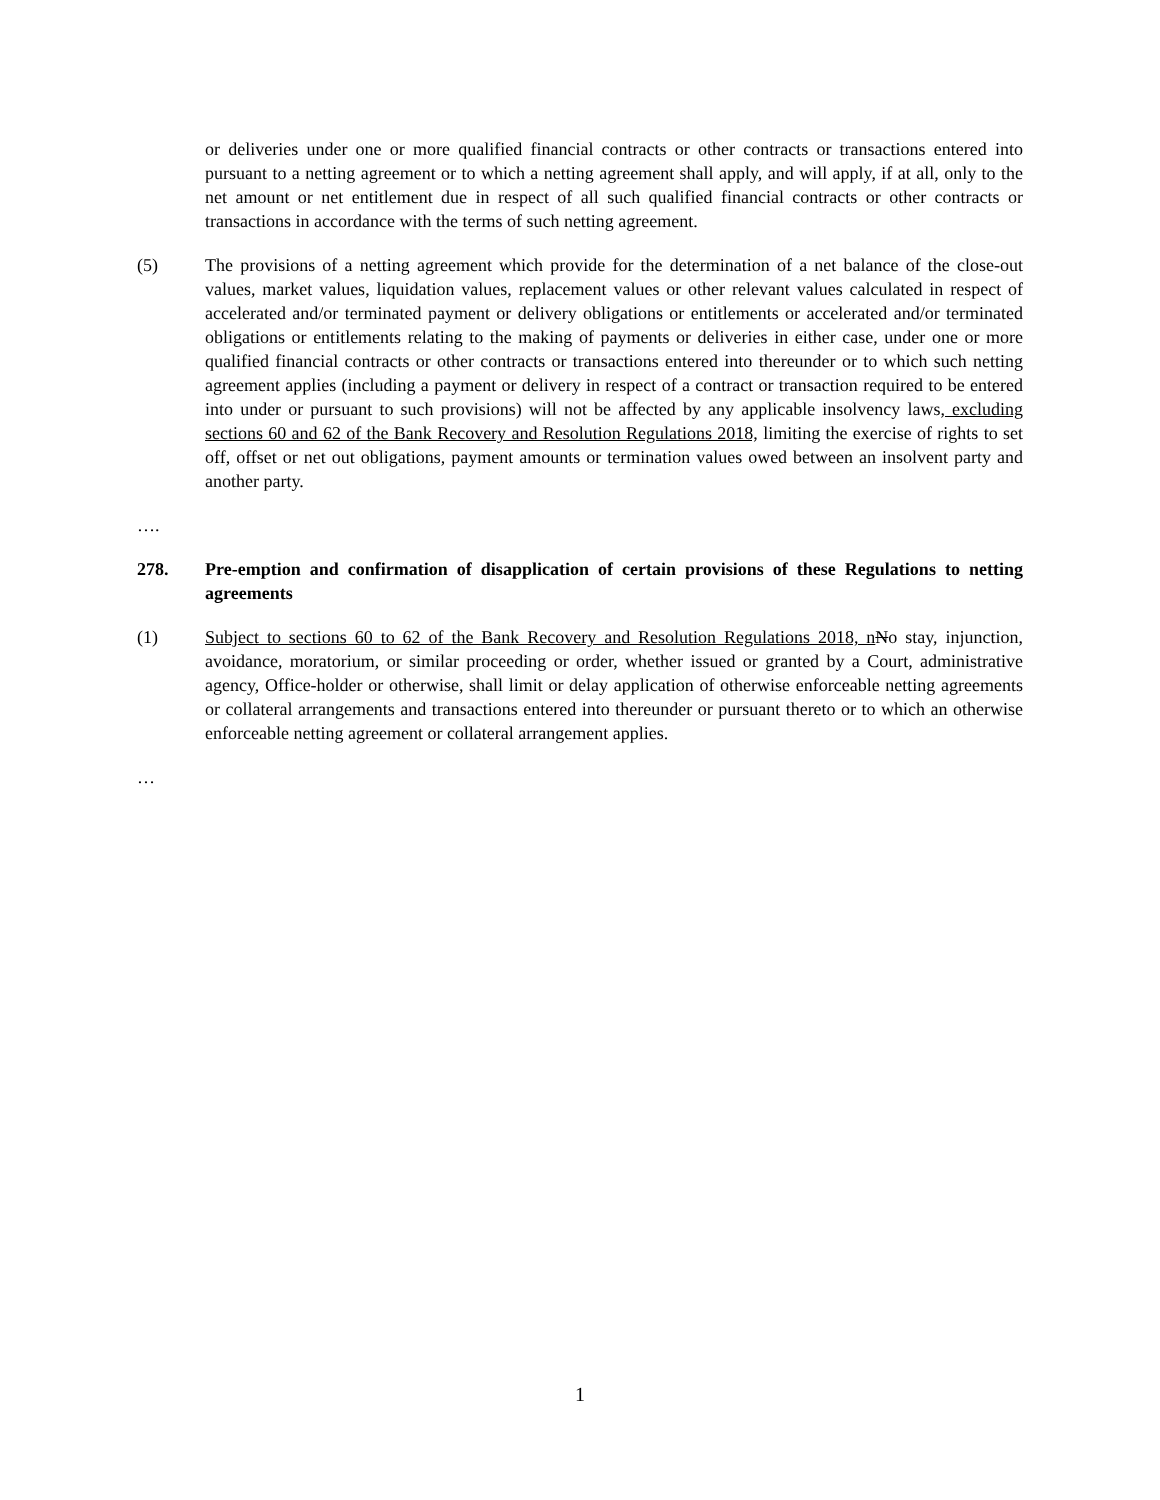or deliveries under one or more qualified financial contracts or other contracts or transactions entered into pursuant to a netting agreement or to which a netting agreement shall apply, and will apply, if at all, only to the net amount or net entitlement due in respect of all such qualified financial contracts or other contracts or transactions in accordance with the terms of such netting agreement.
(5) The provisions of a netting agreement which provide for the determination of a net balance of the close-out values, market values, liquidation values, replacement values or other relevant values calculated in respect of accelerated and/or terminated payment or delivery obligations or entitlements or accelerated and/or terminated obligations or entitlements relating to the making of payments or deliveries in either case, under one or more qualified financial contracts or other contracts or transactions entered into thereunder or to which such netting agreement applies (including a payment or delivery in respect of a contract or transaction required to be entered into under or pursuant to such provisions) will not be affected by any applicable insolvency laws, excluding sections 60 and 62 of the Bank Recovery and Resolution Regulations 2018, limiting the exercise of rights to set off, offset or net out obligations, payment amounts or termination values owed between an insolvent party and another party.
….
278. Pre-emption and confirmation of disapplication of certain provisions of these Regulations to netting agreements
(1) Subject to sections 60 to 62 of the Bank Recovery and Resolution Regulations 2018, n No stay, injunction, avoidance, moratorium, or similar proceeding or order, whether issued or granted by a Court, administrative agency, Office-holder or otherwise, shall limit or delay application of otherwise enforceable netting agreements or collateral arrangements and transactions entered into thereunder or pursuant thereto or to which an otherwise enforceable netting agreement or collateral arrangement applies.
…
1